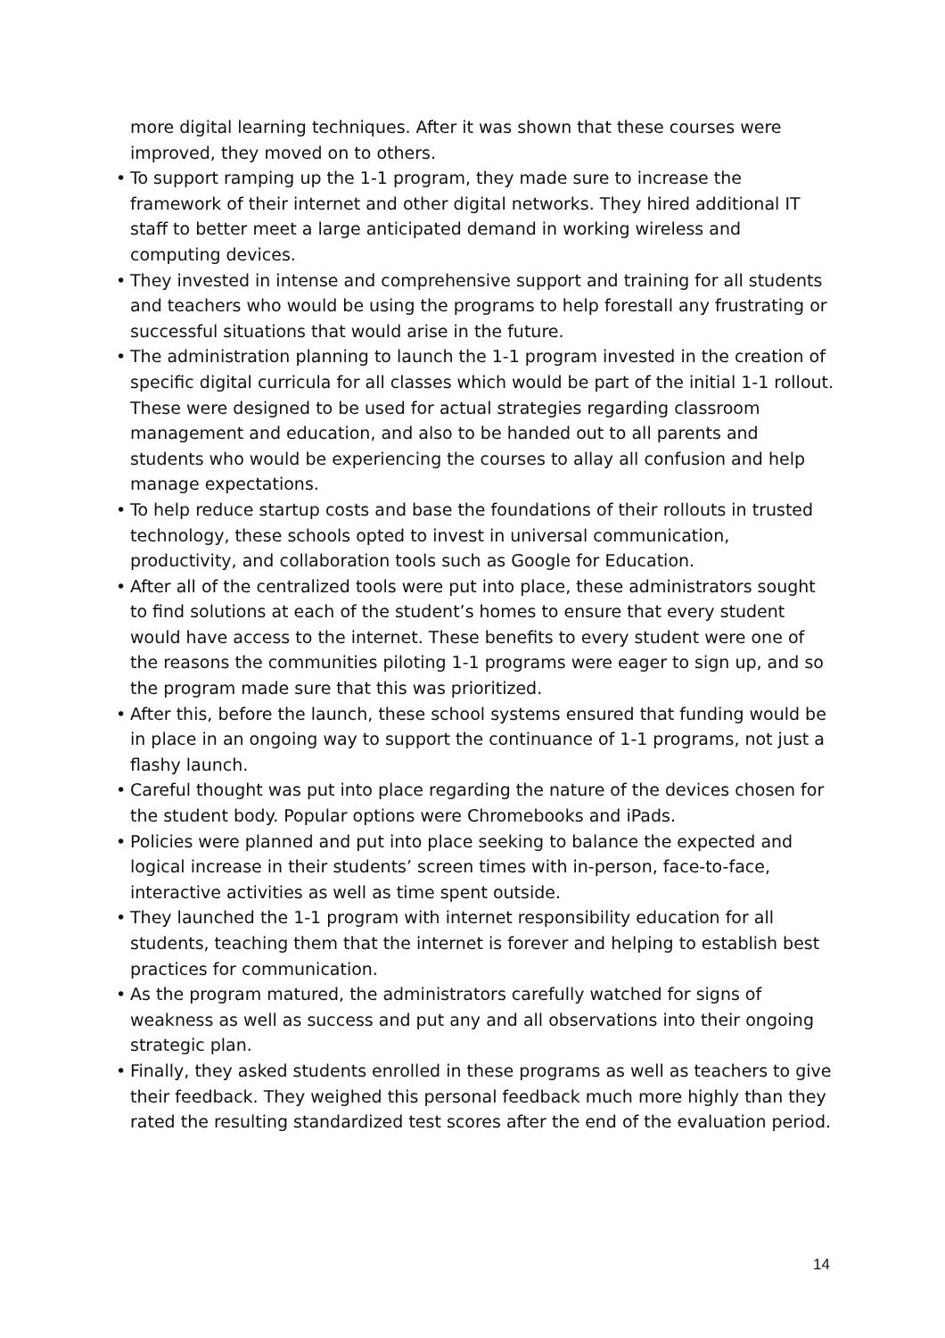more digital learning techniques. After it was shown that these courses were improved, they moved on to others.
• To support ramping up the 1-1 program, they made sure to increase the framework of their internet and other digital networks. They hired additional IT staff to better meet a large anticipated demand in working wireless and computing devices.
• They invested in intense and comprehensive support and training for all students and teachers who would be using the programs to help forestall any frustrating or successful situations that would arise in the future.
• The administration planning to launch the 1-1 program invested in the creation of specific digital curricula for all classes which would be part of the initial 1-1 rollout. These were designed to be used for actual strategies regarding classroom management and education, and also to be handed out to all parents and students who would be experiencing the courses to allay all confusion and help manage expectations.
• To help reduce startup costs and base the foundations of their rollouts in trusted technology, these schools opted to invest in universal communication, productivity, and collaboration tools such as Google for Education.
• After all of the centralized tools were put into place, these administrators sought to find solutions at each of the student’s homes to ensure that every student would have access to the internet. These benefits to every student were one of the reasons the communities piloting 1-1 programs were eager to sign up, and so the program made sure that this was prioritized.
• After this, before the launch, these school systems ensured that funding would be in place in an ongoing way to support the continuance of 1-1 programs, not just a flashy launch.
• Careful thought was put into place regarding the nature of the devices chosen for the student body. Popular options were Chromebooks and iPads.
• Policies were planned and put into place seeking to balance the expected and logical increase in their students’ screen times with in-person, face-to-face, interactive activities as well as time spent outside.
• They launched the 1-1 program with internet responsibility education for all students, teaching them that the internet is forever and helping to establish best practices for communication.
• As the program matured, the administrators carefully watched for signs of weakness as well as success and put any and all observations into their ongoing strategic plan.
• Finally, they asked students enrolled in these programs as well as teachers to give their feedback. They weighed this personal feedback much more highly than they rated the resulting standardized test scores after the end of the evaluation period.
14